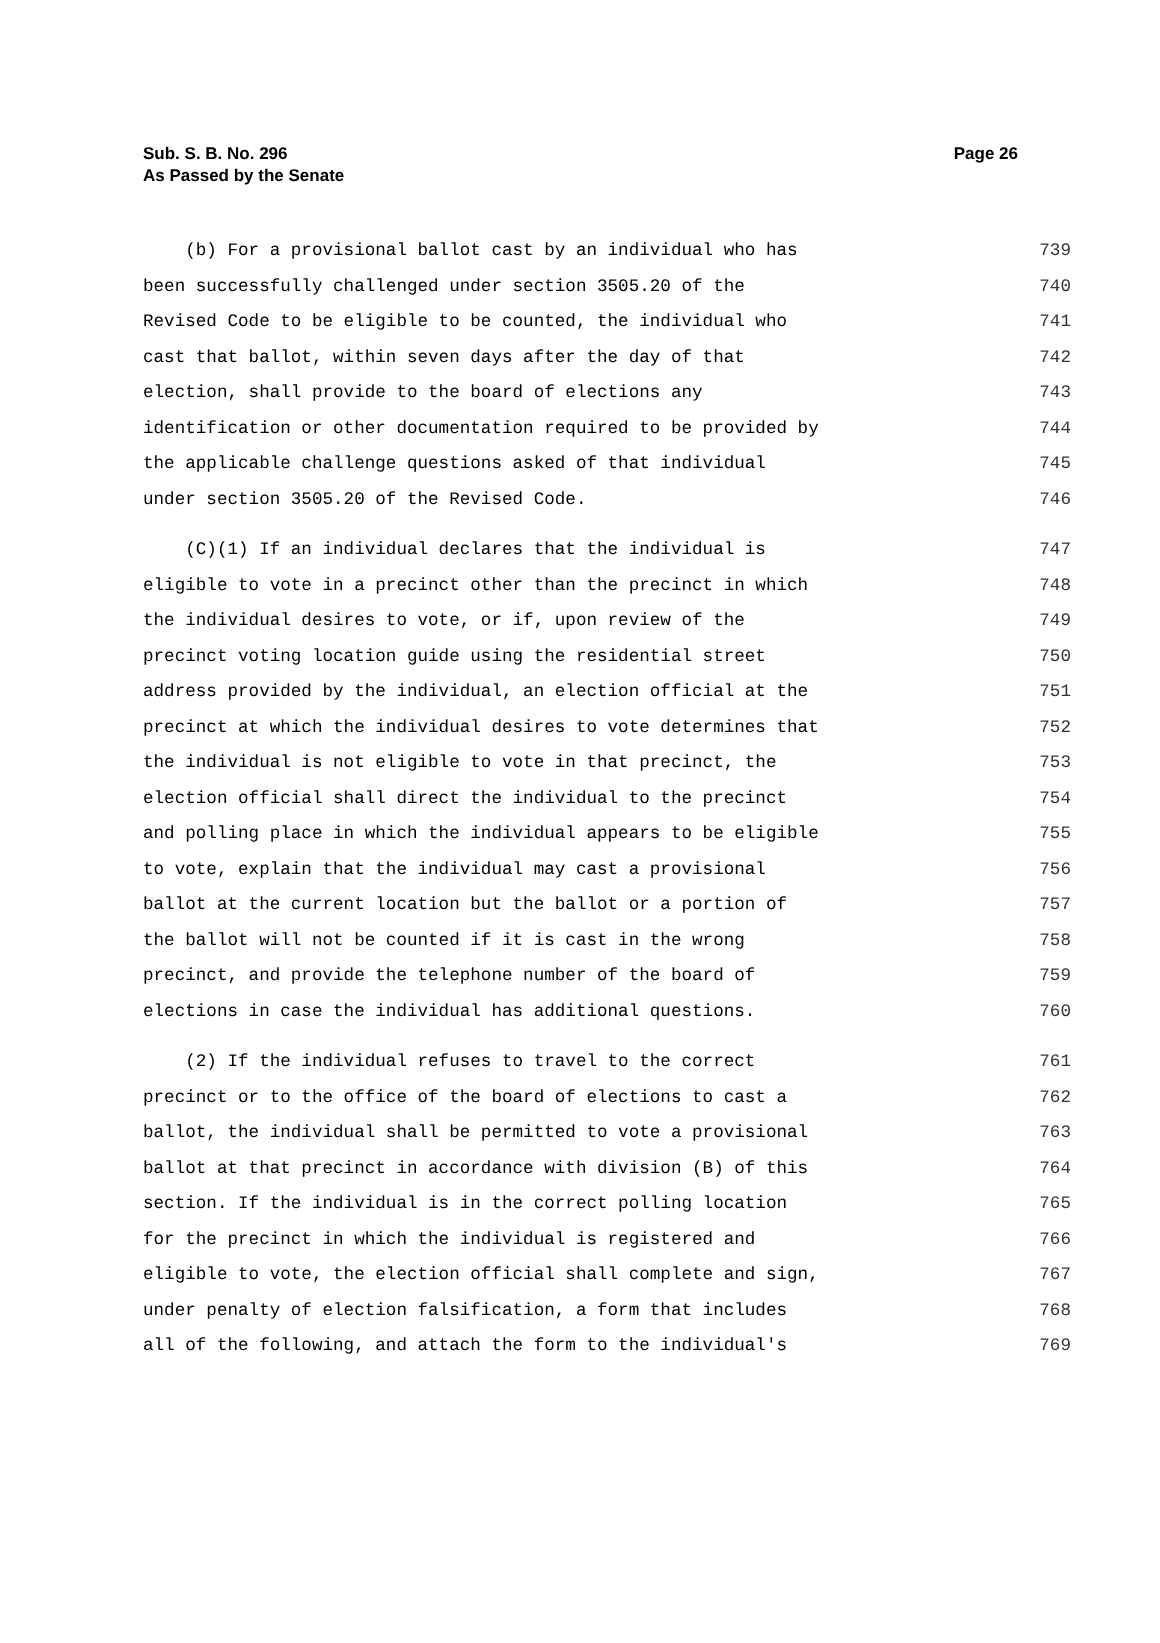Sub. S. B. No. 296
As Passed by the Senate
Page 26
(b) For a provisional ballot cast by an individual who has 739
been successfully challenged under section 3505.20 of the 740
Revised Code to be eligible to be counted, the individual who 741
cast that ballot, within seven days after the day of that 742
election, shall provide to the board of elections any 743
identification or other documentation required to be provided by 744
the applicable challenge questions asked of that individual 745
under section 3505.20 of the Revised Code. 746
(C)(1) If an individual declares that the individual is 747
eligible to vote in a precinct other than the precinct in which 748
the individual desires to vote, or if, upon review of the 749
precinct voting location guide using the residential street 750
address provided by the individual, an election official at the 751
precinct at which the individual desires to vote determines that 752
the individual is not eligible to vote in that precinct, the 753
election official shall direct the individual to the precinct 754
and polling place in which the individual appears to be eligible 755
to vote, explain that the individual may cast a provisional 756
ballot at the current location but the ballot or a portion of 757
the ballot will not be counted if it is cast in the wrong 758
precinct, and provide the telephone number of the board of 759
elections in case the individual has additional questions. 760
(2) If the individual refuses to travel to the correct 761
precinct or to the office of the board of elections to cast a 762
ballot, the individual shall be permitted to vote a provisional 763
ballot at that precinct in accordance with division (B) of this 764
section. If the individual is in the correct polling location 765
for the precinct in which the individual is registered and 766
eligible to vote, the election official shall complete and sign, 767
under penalty of election falsification, a form that includes 768
all of the following, and attach the form to the individual's 769